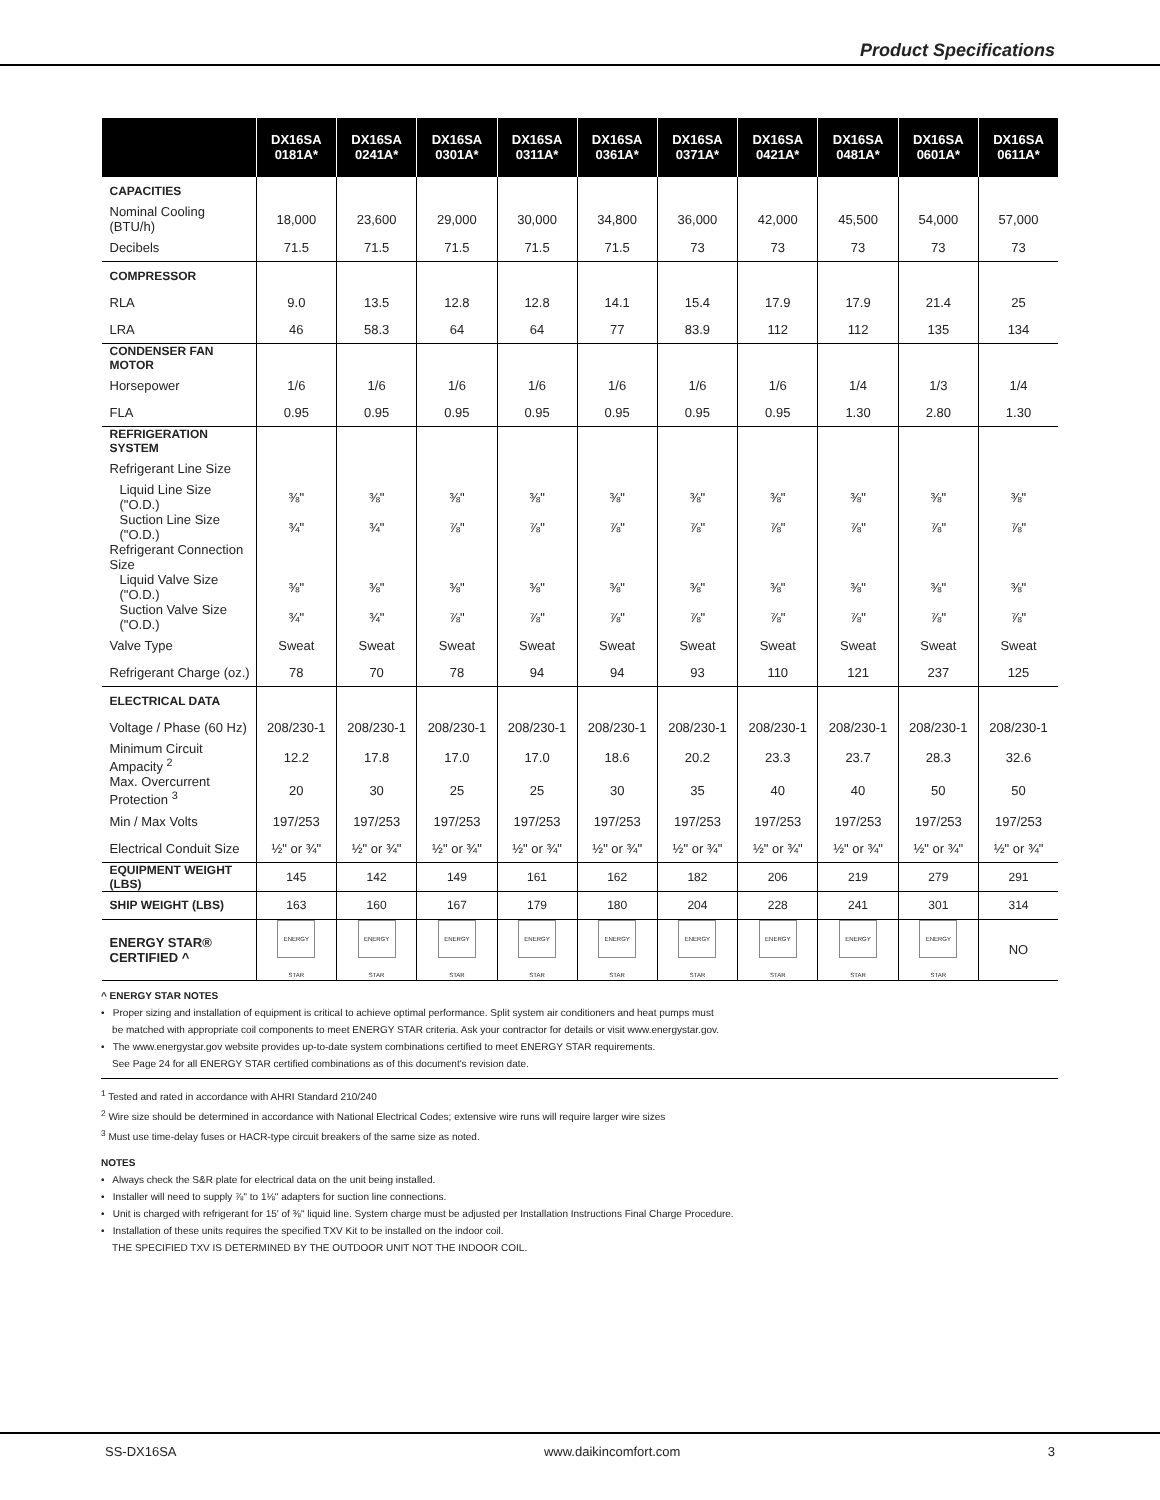Product Specifications
| | DX16SA 0181A* | DX16SA 0241A* | DX16SA 0301A* | DX16SA 0311A* | DX16SA 0361A* | DX16SA 0371A* | DX16SA 0421A* | DX16SA 0481A* | DX16SA 0601A* | DX16SA 0611A* |
| --- | --- | --- | --- | --- | --- | --- | --- | --- | --- | --- |
| CAPACITIES | | | | | | | | | | |
| Nominal Cooling (BTU/h) | 18,000 | 23,600 | 29,000 | 30,000 | 34,800 | 36,000 | 42,000 | 45,500 | 54,000 | 57,000 |
| Decibels | 71.5 | 71.5 | 71.5 | 71.5 | 71.5 | 73 | 73 | 73 | 73 | 73 |
| COMPRESSOR | | | | | | | | | | |
| RLA | 9.0 | 13.5 | 12.8 | 12.8 | 14.1 | 15.4 | 17.9 | 17.9 | 21.4 | 25 |
| LRA | 46 | 58.3 | 64 | 64 | 77 | 83.9 | 112 | 112 | 135 | 134 |
| CONDENSER FAN MOTOR | | | | | | | | | | |
| Horsepower | 1/6 | 1/6 | 1/6 | 1/6 | 1/6 | 1/6 | 1/6 | 1/4 | 1/3 | 1/4 |
| FLA | 0.95 | 0.95 | 0.95 | 0.95 | 0.95 | 0.95 | 0.95 | 1.30 | 2.80 | 1.30 |
| REFRIGERATION SYSTEM | | | | | | | | | | |
| Refrigerant Line Size | | | | | | | | | | |
| Liquid Line Size ("O.D.) | ⅜" | ⅜" | ⅜" | ⅜" | ⅜" | ⅜" | ⅜" | ⅜" | ⅜" | ⅜" |
| Suction Line Size ("O.D.) | ¾" | ¾" | ⅞" | ⅞" | ⅞" | ⅞" | ⅞" | ⅞" | ⅞" | ⅞" |
| Refrigerant Connection Size | | | | | | | | | | |
| Liquid Valve Size ("O.D.) | ⅜" | ⅜" | ⅜" | ⅜" | ⅜" | ⅜" | ⅜" | ⅜" | ⅜" | ⅜" |
| Suction Valve Size ("O.D.) | ¾" | ¾" | ⅞" | ⅞" | ⅞" | ⅞" | ⅞" | ⅞" | ⅞" | ⅞" |
| Valve Type | Sweat | Sweat | Sweat | Sweat | Sweat | Sweat | Sweat | Sweat | Sweat | Sweat |
| Refrigerant Charge (oz.) | 78 | 70 | 78 | 94 | 94 | 93 | 110 | 121 | 237 | 125 |
| ELECTRICAL DATA | | | | | | | | | | |
| Voltage / Phase (60 Hz) | 208/230-1 | 208/230-1 | 208/230-1 | 208/230-1 | 208/230-1 | 208/230-1 | 208/230-1 | 208/230-1 | 208/230-1 | 208/230-1 |
| Minimum Circuit Ampacity <sup>2</sup> | 12.2 | 17.8 | 17.0 | 17.0 | 18.6 | 20.2 | 23.3 | 23.7 | 28.3 | 32.6 |
| Max. Overcurrent Protection <sup>3</sup> | 20 | 30 | 25 | 25 | 30 | 35 | 40 | 40 | 50 | 50 |
| Min / Max Volts | 197/253 | 197/253 | 197/253 | 197/253 | 197/253 | 197/253 | 197/253 | 197/253 | 197/253 | 197/253 |
| Electrical Conduit Size | ½" or ¾" | ½" or ¾" | ½" or ¾" | ½" or ¾" | ½" or ¾" | ½" or ¾" | ½" or ¾" | ½" or ¾" | ½" or ¾" | ½" or ¾" |
| EQUIPMENT WEIGHT (LBS) | 145 | 142 | 149 | 161 | 162 | 182 | 206 | 219 | 279 | 291 |
| SHIP WEIGHT (LBS) | 163 | 160 | 167 | 179 | 180 | 204 | 228 | 241 | 301 | 314 |
| ENERGY STAR® CERTIFIED ^ | ENERGY STAR | ENERGY STAR | ENERGY STAR | ENERGY STAR | ENERGY STAR | ENERGY STAR | ENERGY STAR | ENERGY STAR | ENERGY STAR | NO |
^ ENERGY STAR NOTES
• Proper sizing and installation of equipment is critical to achieve optimal performance. Split system air conditioners and heat pumps must
be matched with appropriate coil components to meet ENERGY STAR criteria. Ask your contractor for details or visit www.energystar.gov.
• The www.energystar.gov website provides up-to-date system combinations certified to meet ENERGY STAR requirements.
See Page 24 for all ENERGY STAR certified combinations as of this document's revision date.
<sup>1</sup> Tested and rated in accordance with AHRI Standard 210/240
<sup>2</sup> Wire size should be determined in accordance with National Electrical Codes; extensive wire runs will require larger wire sizes
<sup>3</sup> Must use time-delay fuses or HACR-type circuit breakers of the same size as noted.
NOTES
• Always check the S&R plate for electrical data on the unit being installed.
• Installer will need to supply ⅞" to 1⅛" adapters for suction line connections.
• Unit is charged with refrigerant for 15' of ⅜" liquid line. System charge must be adjusted per Installation Instructions Final Charge Procedure.
• Installation of these units requires the specified TXV Kit to be installed on the indoor coil.
THE SPECIFIED TXV IS DETERMINED BY THE OUTDOOR UNIT NOT THE INDOOR COIL.
SS-DX16SA www.daikincomfort.com 3